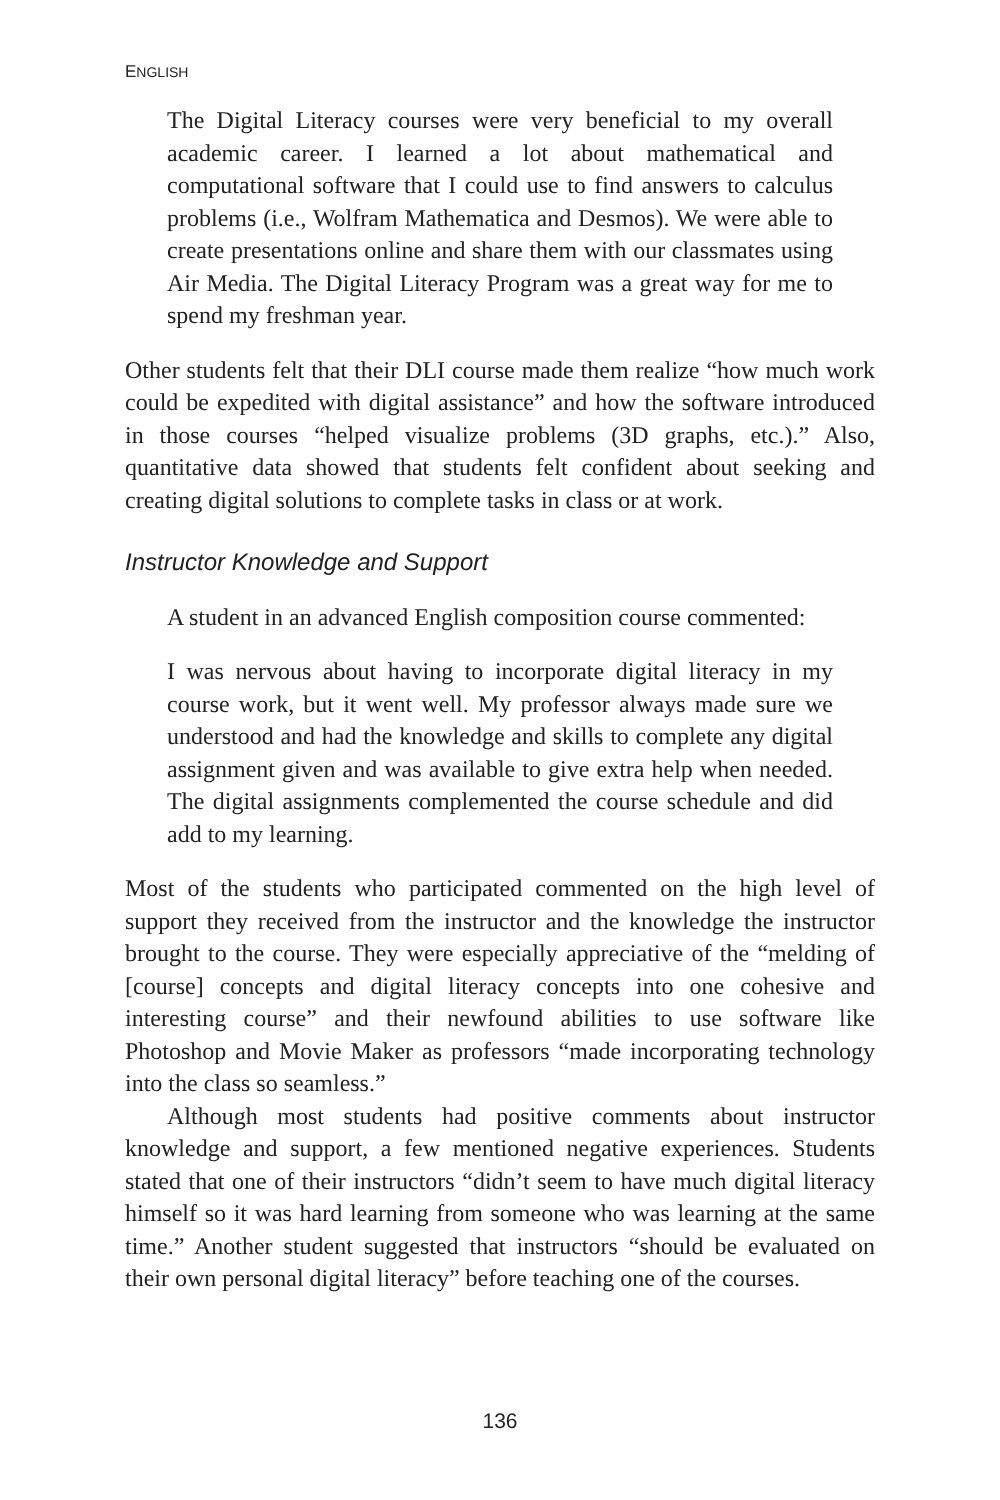ENGLISH
The Digital Literacy courses were very beneficial to my overall academic career. I learned a lot about mathematical and computational software that I could use to find answers to calculus problems (i.e., Wolfram Mathematica and Desmos). We were able to create presentations online and share them with our classmates using Air Media. The Digital Literacy Program was a great way for me to spend my freshman year.
Other students felt that their DLI course made them realize “how much work could be expedited with digital assistance” and how the software introduced in those courses “helped visualize problems (3D graphs, etc.).” Also, quantitative data showed that students felt confident about seeking and creating digital solutions to complete tasks in class or at work.
Instructor Knowledge and Support
A student in an advanced English composition course commented:
I was nervous about having to incorporate digital literacy in my course work, but it went well. My professor always made sure we understood and had the knowledge and skills to complete any digital assignment given and was available to give extra help when needed. The digital assignments complemented the course schedule and did add to my learning.
Most of the students who participated commented on the high level of support they received from the instructor and the knowledge the instructor brought to the course. They were especially appreciative of the “melding of [course] concepts and digital literacy concepts into one cohesive and interesting course” and their newfound abilities to use software like Photoshop and Movie Maker as professors “made incorporating technology into the class so seamless.”
Although most students had positive comments about instructor knowledge and support, a few mentioned negative experiences. Students stated that one of their instructors “didn’t seem to have much digital literacy himself so it was hard learning from someone who was learning at the same time.” Another student suggested that instructors “should be evaluated on their own personal digital literacy” before teaching one of the courses.
136